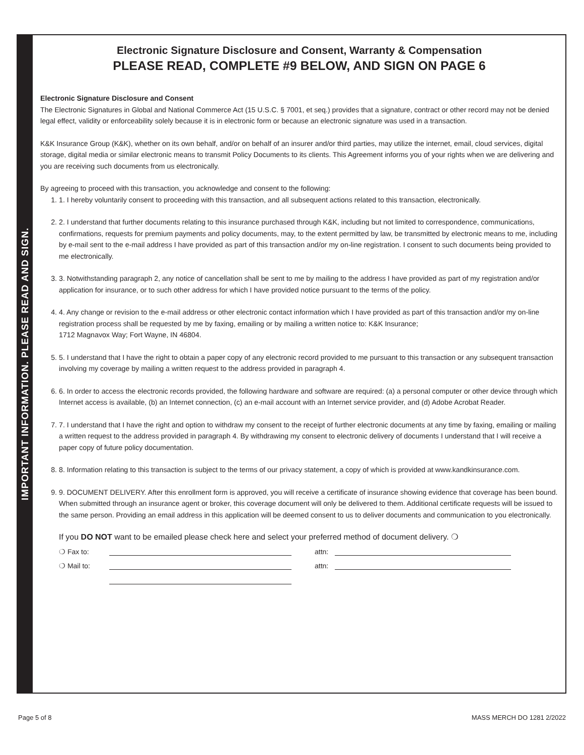IMPORTANT INFORMATION. PLEASE READ AND SIGN.
Electronic Signature Disclosure and Consent, Warranty & Compensation
PLEASE READ, COMPLETE #9 BELOW, AND SIGN ON PAGE 6
Electronic Signature Disclosure and Consent
The Electronic Signatures in Global and National Commerce Act (15 U.S.C. § 7001, et seq.) provides that a signature, contract or other record may not be denied legal effect, validity or enforceability solely because it is in electronic form or because an electronic signature was used in a transaction.
K&K Insurance Group (K&K), whether on its own behalf, and/or on behalf of an insurer and/or third parties, may utilize the internet, email, cloud services, digital storage, digital media or similar electronic means to transmit Policy Documents to its clients. This Agreement informs you of your rights when we are delivering and you are receiving such documents from us electronically.
By agreeing to proceed with this transaction, you acknowledge and consent to the following:
1. 1. I hereby voluntarily consent to proceeding with this transaction, and all subsequent actions related to this transaction, electronically.
2. 2. I understand that further documents relating to this insurance purchased through K&K, including but not limited to correspondence, communications, confirmations, requests for premium payments and policy documents, may, to the extent permitted by law, be transmitted by electronic means to me, including by e-mail sent to the e-mail address I have provided as part of this transaction and/or my on-line registration. I consent to such documents being provided to me electronically.
3. 3. Notwithstanding paragraph 2, any notice of cancellation shall be sent to me by mailing to the address I have provided as part of my registration and/or application for insurance, or to such other address for which I have provided notice pursuant to the terms of the policy.
4. 4. Any change or revision to the e-mail address or other electronic contact information which I have provided as part of this transaction and/or my on-line registration process shall be requested by me by faxing, emailing or by mailing a written notice to: K&K Insurance;
1712 Magnavox Way; Fort Wayne, IN 46804.
5. 5. I understand that I have the right to obtain a paper copy of any electronic record provided to me pursuant to this transaction or any subsequent transaction involving my coverage by mailing a written request to the address provided in paragraph 4.
6. 6. In order to access the electronic records provided, the following hardware and software are required: (a) a personal computer or other device through which Internet access is available, (b) an Internet connection, (c) an e-mail account with an Internet service provider, and (d) Adobe Acrobat Reader.
7. 7. I understand that I have the right and option to withdraw my consent to the receipt of further electronic documents at any time by faxing, emailing or mailing a written request to the address provided in paragraph 4. By withdrawing my consent to electronic delivery of documents I understand that I will receive a paper copy of future policy documentation.
8. 8. Information relating to this transaction is subject to the terms of our privacy statement, a copy of which is provided at www.kandkinsurance.com.
9. 9. DOCUMENT DELIVERY. After this enrollment form is approved, you will receive a certificate of insurance showing evidence that coverage has been bound. When submitted through an insurance agent or broker, this coverage document will only be delivered to them. Additional certificate requests will be issued to the same person. Providing an email address in this application will be deemed consent to us to deliver documents and communication to you electronically.
If you DO NOT want to be emailed please check here and select your preferred method of document delivery. ❍
❍ Fax to: attn:
❍ Mail to: attn:
Page 5 of 8 MASS MERCH DO 1281 2/2022